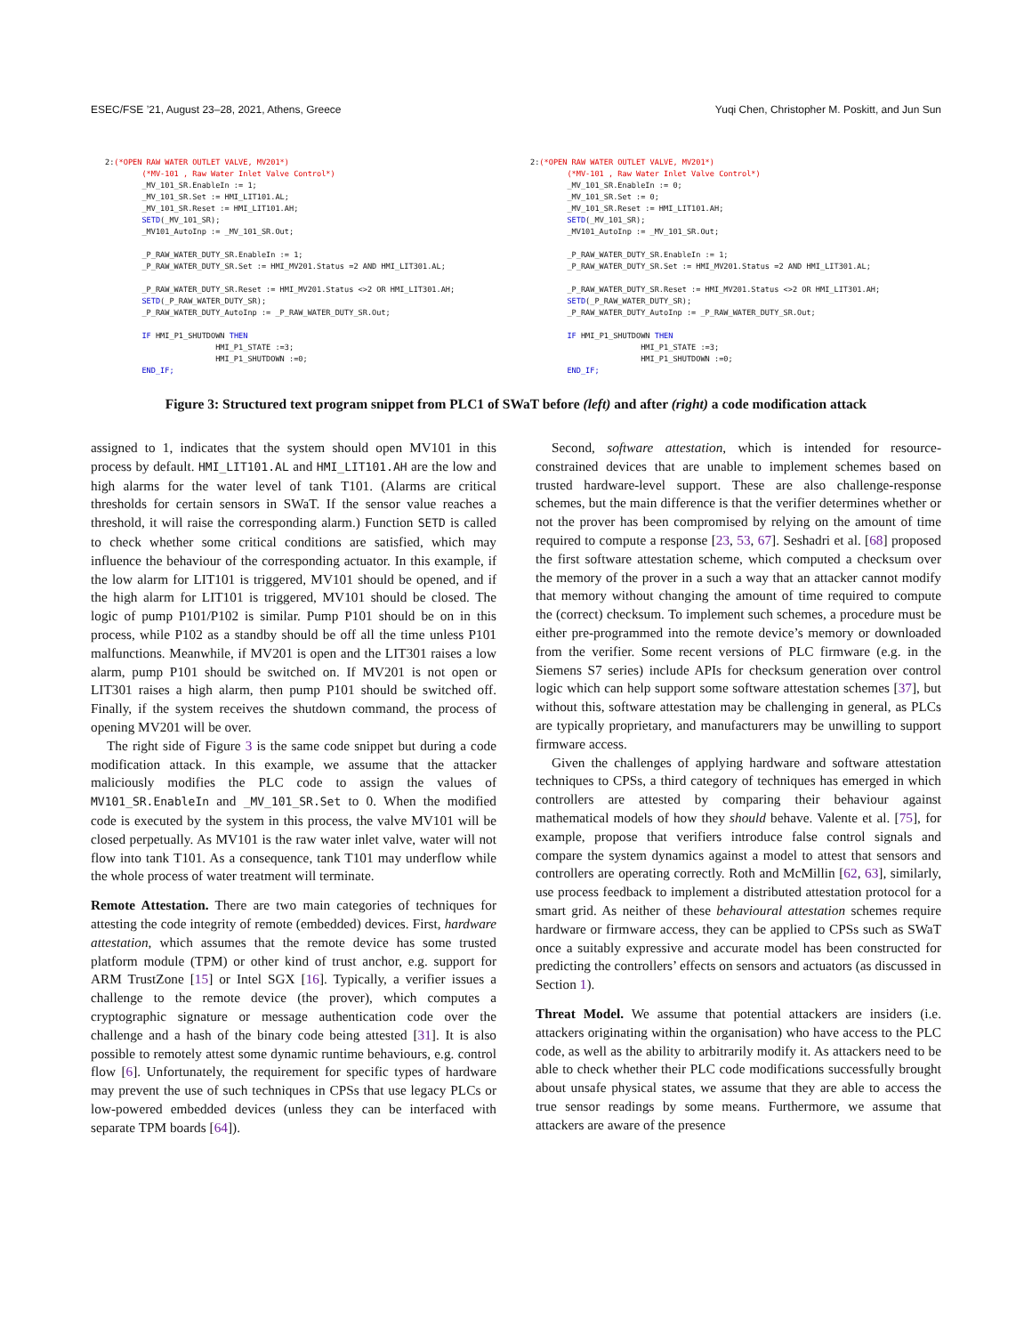ESEC/FSE ’21, August 23–28, 2021, Athens, Greece Yuqi Chen, Christopher M. Poskitt, and Jun Sun
2:(*OPEN RAW WATER OUTLET VALVE, MV201*)
        (*MV-101 , Raw Water Inlet Valve Control*)
        _MV_101_SR.EnableIn := 1;
        _MV_101_SR.Set := HMI_LIT101.AL;
        _MV_101_SR.Reset := HMI_LIT101.AH;
        SETD(_MV_101_SR);
        _MV101_AutoInp := _MV_101_SR.Out;

        _P_RAW_WATER_DUTY_SR.EnableIn := 1;
        _P_RAW_WATER_DUTY_SR.Set := HMI_MV201.Status =2 AND HMI_LIT301.AL;

        _P_RAW_WATER_DUTY_SR.Reset := HMI_MV201.Status <>2 OR HMI_LIT301.AH;
        SETD(_P_RAW_WATER_DUTY_SR);
        _P_RAW_WATER_DUTY_AutoInp := _P_RAW_WATER_DUTY_SR.Out;

        IF HMI_P1_SHUTDOWN THEN
                        HMI_P1_STATE :=3;
                        HMI_P1_SHUTDOWN :=0;
        END_IF;
2:(*OPEN RAW WATER OUTLET VALVE, MV201*)
        (*MV-101 , Raw Water Inlet Valve Control*)
        _MV_101_SR.EnableIn := 0;
        _MV_101_SR.Set := 0;
        _MV_101_SR.Reset := HMI_LIT101.AH;
        SETD(_MV_101_SR);
        _MV101_AutoInp := _MV_101_SR.Out;

        _P_RAW_WATER_DUTY_SR.EnableIn := 1;
        _P_RAW_WATER_DUTY_SR.Set := HMI_MV201.Status =2 AND HMI_LIT301.AL;

        _P_RAW_WATER_DUTY_SR.Reset := HMI_MV201.Status <>2 OR HMI_LIT301.AH;
        SETD(_P_RAW_WATER_DUTY_SR);
        _P_RAW_WATER_DUTY_AutoInp := _P_RAW_WATER_DUTY_SR.Out;

        IF HMI_P1_SHUTDOWN THEN
                        HMI_P1_STATE :=3;
                        HMI_P1_SHUTDOWN :=0;
        END_IF;
Figure 3: Structured text program snippet from PLC1 of SWaT before (left) and after (right) a code modification attack
assigned to 1, indicates that the system should open MV101 in this process by default. HMI_LIT101.AL and HMI_LIT101.AH are the low and high alarms for the water level of tank T101. (Alarms are critical thresholds for certain sensors in SWaT. If the sensor value reaches a threshold, it will raise the corresponding alarm.) Function SETD is called to check whether some critical conditions are satisfied, which may influence the behaviour of the corresponding actuator. In this example, if the low alarm for LIT101 is triggered, MV101 should be opened, and if the high alarm for LIT101 is triggered, MV101 should be closed. The logic of pump P101/P102 is similar. Pump P101 should be on in this process, while P102 as a standby should be off all the time unless P101 malfunctions. Meanwhile, if MV201 is open and the LIT301 raises a low alarm, pump P101 should be switched on. If MV201 is not open or LIT301 raises a high alarm, then pump P101 should be switched off. Finally, if the system receives the shutdown command, the process of opening MV201 will be over.
The right side of Figure 3 is the same code snippet but during a code modification attack. In this example, we assume that the attacker maliciously modifies the PLC code to assign the values of MV101_SR.EnableIn and _MV_101_SR.Set to 0. When the modified code is executed by the system in this process, the valve MV101 will be closed perpetually. As MV101 is the raw water inlet valve, water will not flow into tank T101. As a consequence, tank T101 may underflow while the whole process of water treatment will terminate.
Remote Attestation. There are two main categories of techniques for attesting the code integrity of remote (embedded) devices. First, hardware attestation, which assumes that the remote device has some trusted platform module (TPM) or other kind of trust anchor, e.g. support for ARM TrustZone [15] or Intel SGX [16]. Typically, a verifier issues a challenge to the remote device (the prover), which computes a cryptographic signature or message authentication code over the challenge and a hash of the binary code being attested [31]. It is also possible to remotely attest some dynamic runtime behaviours, e.g. control flow [6]. Unfortunately, the requirement for specific types of hardware may prevent the use of such techniques in CPSs that use legacy PLCs or low-powered embedded devices (unless they can be interfaced with separate TPM boards [64]).
Second, software attestation, which is intended for resource-constrained devices that are unable to implement schemes based on trusted hardware-level support. These are also challenge-response schemes, but the main difference is that the verifier determines whether or not the prover has been compromised by relying on the amount of time required to compute a response [23, 53, 67]. Seshadri et al. [68] proposed the first software attestation scheme, which computed a checksum over the memory of the prover in a such a way that an attacker cannot modify that memory without changing the amount of time required to compute the (correct) checksum. To implement such schemes, a procedure must be either pre-programmed into the remote device’s memory or downloaded from the verifier. Some recent versions of PLC firmware (e.g. in the Siemens S7 series) include APIs for checksum generation over control logic which can help support some software attestation schemes [37], but without this, software attestation may be challenging in general, as PLCs are typically proprietary, and manufacturers may be unwilling to support firmware access.
Given the challenges of applying hardware and software attestation techniques to CPSs, a third category of techniques has emerged in which controllers are attested by comparing their behaviour against mathematical models of how they should behave. Valente et al. [75], for example, propose that verifiers introduce false control signals and compare the system dynamics against a model to attest that sensors and controllers are operating correctly. Roth and McMillin [62, 63], similarly, use process feedback to implement a distributed attestation protocol for a smart grid. As neither of these behavioural attestation schemes require hardware or firmware access, they can be applied to CPSs such as SWaT once a suitably expressive and accurate model has been constructed for predicting the controllers’ effects on sensors and actuators (as discussed in Section 1).
Threat Model. We assume that potential attackers are insiders (i.e. attackers originating within the organisation) who have access to the PLC code, as well as the ability to arbitrarily modify it. As attackers need to be able to check whether their PLC code modifications successfully brought about unsafe physical states, we assume that they are able to access the true sensor readings by some means. Furthermore, we assume that attackers are aware of the presence